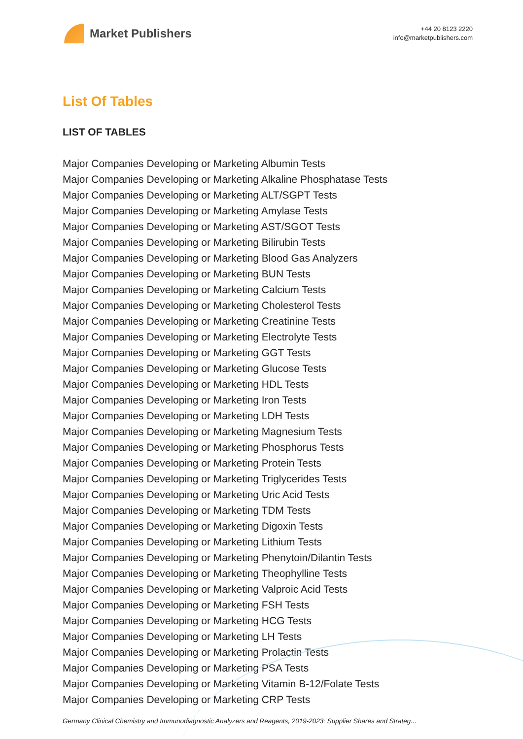Market Publishers
+44 20 8123 2220
info@marketpublishers.com
List Of Tables
LIST OF TABLES
Major Companies Developing or Marketing Albumin Tests
Major Companies Developing or Marketing Alkaline Phosphatase Tests
Major Companies Developing or Marketing ALT/SGPT Tests
Major Companies Developing or Marketing Amylase Tests
Major Companies Developing or Marketing AST/SGOT Tests
Major Companies Developing or Marketing Bilirubin Tests
Major Companies Developing or Marketing Blood Gas Analyzers
Major Companies Developing or Marketing BUN Tests
Major Companies Developing or Marketing Calcium Tests
Major Companies Developing or Marketing Cholesterol Tests
Major Companies Developing or Marketing Creatinine Tests
Major Companies Developing or Marketing Electrolyte Tests
Major Companies Developing or Marketing GGT Tests
Major Companies Developing or Marketing Glucose Tests
Major Companies Developing or Marketing HDL Tests
Major Companies Developing or Marketing Iron Tests
Major Companies Developing or Marketing LDH Tests
Major Companies Developing or Marketing Magnesium Tests
Major Companies Developing or Marketing Phosphorus Tests
Major Companies Developing or Marketing Protein Tests
Major Companies Developing or Marketing Triglycerides Tests
Major Companies Developing or Marketing Uric Acid Tests
Major Companies Developing or Marketing TDM Tests
Major Companies Developing or Marketing Digoxin Tests
Major Companies Developing or Marketing Lithium Tests
Major Companies Developing or Marketing Phenytoin/Dilantin Tests
Major Companies Developing or Marketing Theophylline Tests
Major Companies Developing or Marketing Valproic Acid Tests
Major Companies Developing or Marketing FSH Tests
Major Companies Developing or Marketing HCG Tests
Major Companies Developing or Marketing LH Tests
Major Companies Developing or Marketing Prolactin Tests
Major Companies Developing or Marketing PSA Tests
Major Companies Developing or Marketing Vitamin B-12/Folate Tests
Major Companies Developing or Marketing CRP Tests
Germany Clinical Chemistry and Immunodiagnostic Analyzers and Reagents, 2019-2023: Supplier Shares and Strateg...